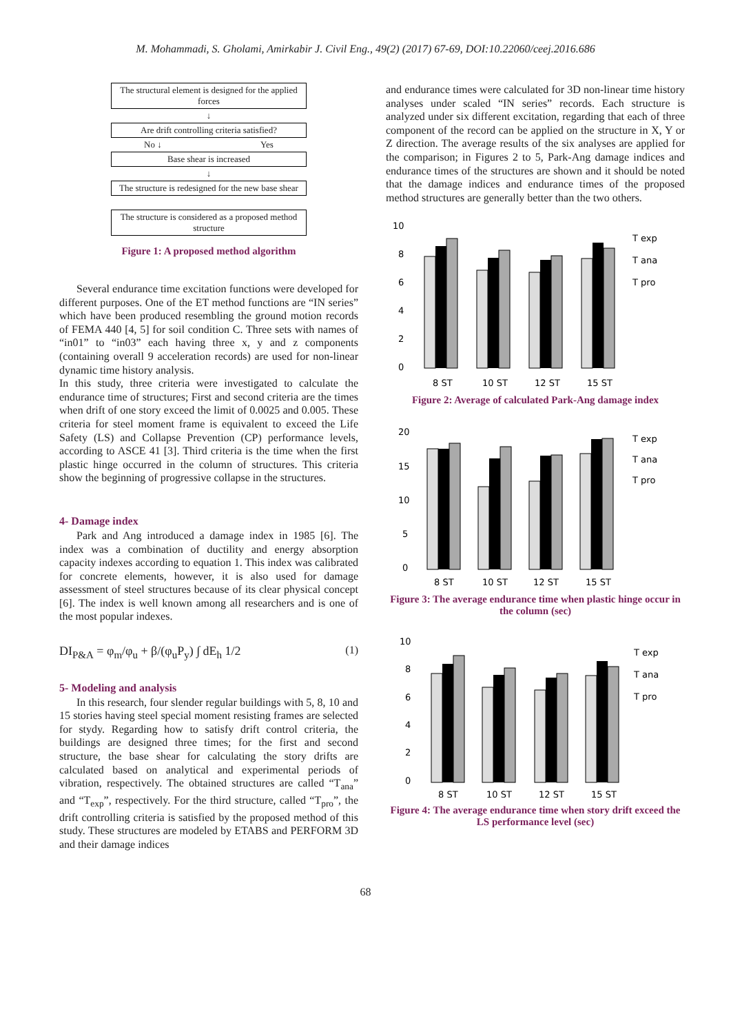M. Mohammadi, S. Gholami, Amirkabir J. Civil Eng., 49(2) (2017) 67-69, DOI:10.22060/ceej.2016.686
The structural element is designed for the applied forces
↓
Are drift controlling criteria satisfied?
No ↓ Yes
Base shear is increased
↓
The structure is redesigned for the new base shear
The structure is considered as a proposed method structure
Figure 1: A proposed method algorithm
Several endurance time excitation functions were developed for different purposes. One of the ET method functions are “IN series” which have been produced resembling the ground motion records of FEMA 440 [4, 5] for soil condition C. Three sets with names of “in01” to “in03” each having three x, y and z components (containing overall 9 acceleration records) are used for non-linear dynamic time history analysis.
In this study, three criteria were investigated to calculate the endurance time of structures; First and second criteria are the times when drift of one story exceed the limit of 0.0025 and 0.005. These criteria for steel moment frame is equivalent to exceed the Life Safety (LS) and Collapse Prevention (CP) performance levels, according to ASCE 41 [3]. Third criteria is the time when the first plastic hinge occurred in the column of structures. This criteria show the beginning of progressive collapse in the structures.
4- Damage index
Park and Ang introduced a damage index in 1985 [6]. The index was a combination of ductility and energy absorption capacity indexes according to equation 1. This index was calibrated for concrete elements, however, it is also used for damage assessment of steel structures because of its clear physical concept [6]. The index is well known among all researchers and is one of the most popular indexes.
DI<sub>P&A</sub> = φ<sub>m</sub>/φ<sub>u</sub> + β/(φ<sub>u</sub>P<sub>y</sub>) ∫ dE<sub>h</sub> 1/2 (1)
5- Modeling and analysis
In this research, four slender regular buildings with 5, 8, 10 and 15 stories having steel special moment resisting frames are selected for stydy. Regarding how to satisfy drift control criteria, the buildings are designed three times; for the first and second structure, the base shear for calculating the story drifts are calculated based on analytical and experimental periods of vibration, respectively. The obtained structures are called “T<sub>ana</sub>” and “T<sub>exp</sub>”, respectively. For the third structure, called “T<sub>pro</sub>”, the drift controlling criteria is satisfied by the proposed method of this study. These structures are modeled by ETABS and PERFORM 3D and their damage indices
and endurance times were calculated for 3D non-linear time history analyses under scaled “IN series” records. Each structure is analyzed under six different excitation, regarding that each of three component of the record can be applied on the structure in X, Y or Z direction. The average results of the six analyses are applied for the comparison; in Figures 2 to 5, Park-Ang damage indices and endurance times of the structures are shown and it should be noted that the damage indices and endurance times of the proposed method structures are generally better than the two others.
10
8
6
4
2
0
8 ST
10 ST
12 ST
15 ST
T exp
T ana
T pro
Figure 2: Average of calculated Park-Ang damage index
20
15
10
5
0
8 ST
10 ST
12 ST
15 ST
T exp
T ana
T pro
Figure 3: The average endurance time when plastic hinge occur in the column (sec)
10
8
6
4
2
0
8 ST
10 ST
12 ST
15 ST
T exp
T ana
T pro
Figure 4: The average endurance time when story drift exceed the LS performance level (sec)
68